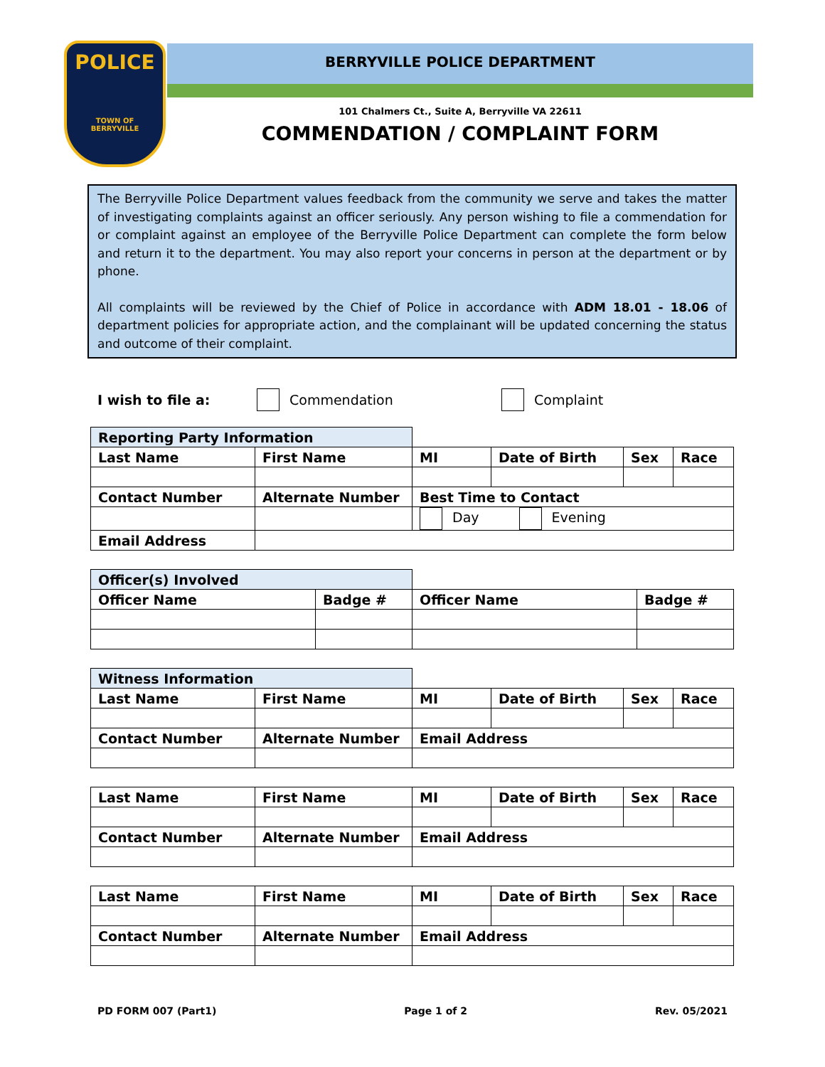POLICE
TOWN OF
BERRYVILLE
BERRYVILLE POLICE DEPARTMENT
101 Chalmers Ct., Suite A, Berryville VA 22611
COMMENDATION / COMPLAINT FORM
The Berryville Police Department values feedback from the community we serve and takes the matter of investigating complaints against an officer seriously. Any person wishing to file a commendation for or complaint against an employee of the Berryville Police Department can complete the form below and return it to the department. You may also report your concerns in person at the department or by phone.
All complaints will be reviewed by the Chief of Police in accordance with ADM 18.01 - 18.06 of department policies for appropriate action, and the complainant will be updated concerning the status and outcome of their complaint.
I wish to file a: Commendation Complaint
| Reporting Party Information | | | | | |
| Last Name | First Name | MI | Date of Birth | Sex | Race |
| Contact Number | Alternate Number | Best Time to Contact | | | |
| | | Day Evening | | | |
| Email Address | | | | | |
| Officer(s) Involved | | | |
| Officer Name | Badge # | Officer Name | Badge # |
| Witness Information | | | | | |
| Last Name | First Name | MI | Date of Birth | Sex | Race |
| Contact Number | Alternate Number | Email Address | | | |
| Last Name | First Name | MI | Date of Birth | Sex | Race |
| --- | --- | --- | --- | --- | --- |
| Contact Number | Alternate Number | Email Address | | | |
| Last Name | First Name | MI | Date of Birth | Sex | Race |
| --- | --- | --- | --- | --- | --- |
| Contact Number | Alternate Number | Email Address | | | |
PD FORM 007 (Part1) Page 1 of 2 Rev. 05/2021